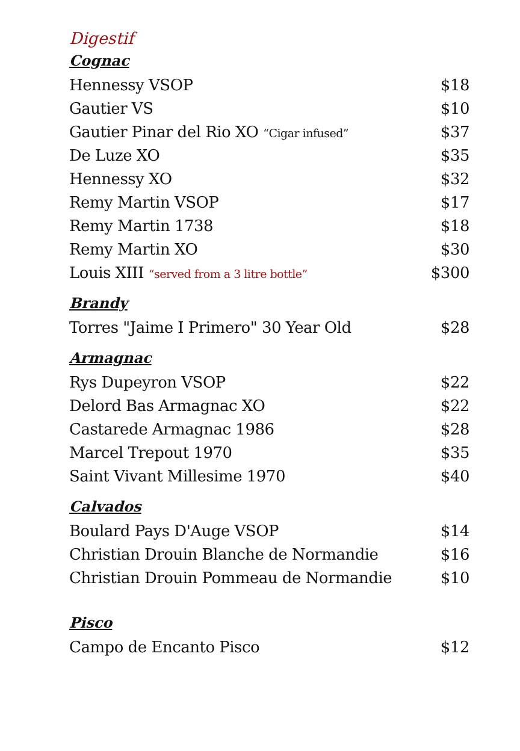Digestif
Cognac
Hennessy VSOP $18
Gautier VS $10
Gautier Pinar del Rio XO “Cigar infused” $37
De Luze XO $35
Hennessy XO $32
Remy Martin VSOP $17
Remy Martin 1738 $18
Remy Martin XO $30
Louis XIII “served from a 3 litre bottle” $300
Brandy
Torres "Jaime I Primero" 30 Year Old $28
Armagnac
Rys Dupeyron VSOP $22
Delord Bas Armagnac XO $22
Castarede Armagnac 1986 $28
Marcel Trepout 1970 $35
Saint Vivant Millesime 1970 $40
Calvados
Boulard Pays D'Auge VSOP $14
Christian Drouin Blanche de Normandie $16
Christian Drouin Pommeau de Normandie $10
Pisco
Campo de Encanto Pisco $12